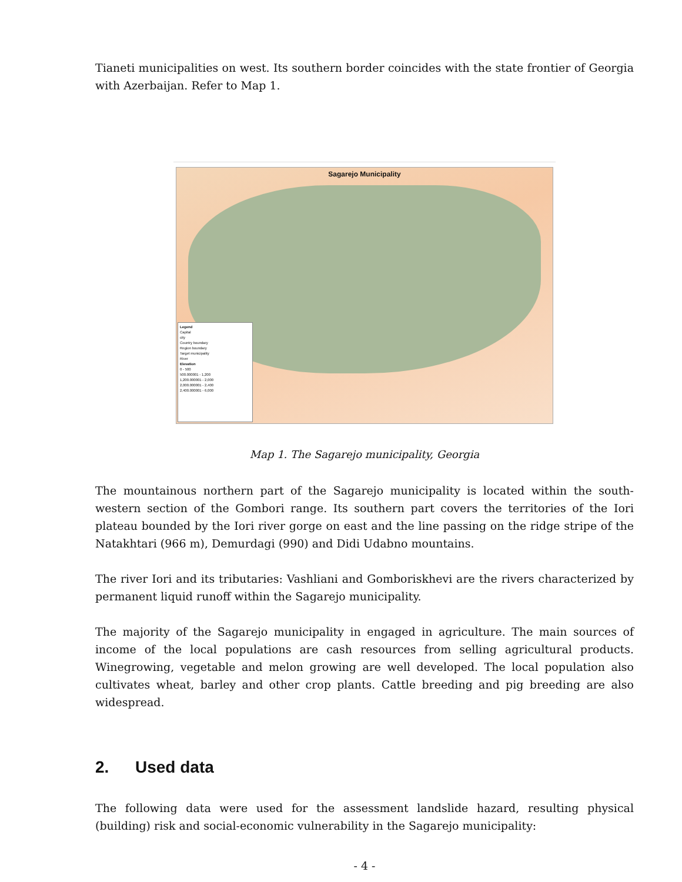Tianeti municipalities on west. Its southern border coincides with the state frontier of Georgia with Azerbaijan. Refer to Map 1.
Sagarejo Municipality
Legend
Capital
city
Country boundary
Region boundary
Target municipality
River
Elevation
0 - 500
500.000001 - 1,200
1,200.000001 - 2,000
2,000.000001 - 2,400
2,400.000001 - 6,000
Map 1. The Sagarejo municipality, Georgia
The mountainous northern part of the Sagarejo municipality is located within the south-western section of the Gombori range. Its southern part covers the territories of the Iori plateau bounded by the Iori river gorge on east and the line passing on the ridge stripe of the Natakhtari (966 m), Demurdagi (990) and Didi Udabno mountains.
The river Iori and its tributaries: Vashliani and Gomboriskhevi are the rivers characterized by permanent liquid runoff within the Sagarejo municipality.
The majority of the Sagarejo municipality in engaged in agriculture. The main sources of income of the local populations are cash resources from selling agricultural products. Winegrowing, vegetable and melon growing are well developed. The local population also cultivates wheat, barley and other crop plants. Cattle breeding and pig breeding are also widespread.
2. Used data
The following data were used for the assessment landslide hazard, resulting physical (building) risk and social-economic vulnerability in the Sagarejo municipality:
- 4 -